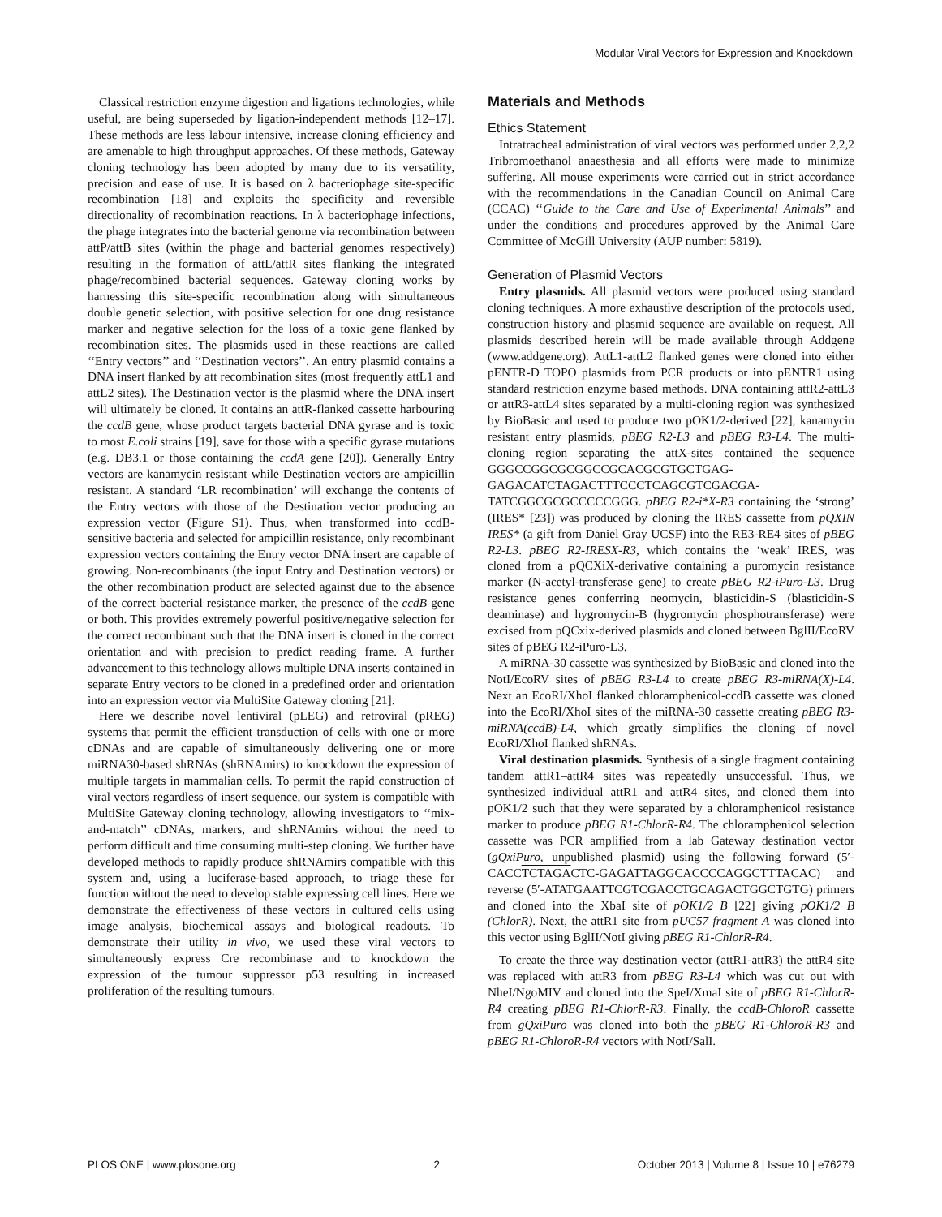Modular Viral Vectors for Expression and Knockdown
Classical restriction enzyme digestion and ligations technologies, while useful, are being superseded by ligation-independent methods [12–17]. These methods are less labour intensive, increase cloning efficiency and are amenable to high throughput approaches. Of these methods, Gateway cloning technology has been adopted by many due to its versatility, precision and ease of use. It is based on λ bacteriophage site-specific recombination [18] and exploits the specificity and reversible directionality of recombination reactions. In λ bacteriophage infections, the phage integrates into the bacterial genome via recombination between attP/attB sites (within the phage and bacterial genomes respectively) resulting in the formation of attL/attR sites flanking the integrated phage/recombined bacterial sequences. Gateway cloning works by harnessing this site-specific recombination along with simultaneous double genetic selection, with positive selection for one drug resistance marker and negative selection for the loss of a toxic gene flanked by recombination sites. The plasmids used in these reactions are called ‘‘Entry vectors’’ and ‘‘Destination vectors’’. An entry plasmid contains a DNA insert flanked by att recombination sites (most frequently attL1 and attL2 sites). The Destination vector is the plasmid where the DNA insert will ultimately be cloned. It contains an attR-flanked cassette harbouring the ccdB gene, whose product targets bacterial DNA gyrase and is toxic to most E.coli strains [19], save for those with a specific gyrase mutations (e.g. DB3.1 or those containing the ccdA gene [20]). Generally Entry vectors are kanamycin resistant while Destination vectors are ampicillin resistant. A standard ‘LR recombination’ will exchange the contents of the Entry vectors with those of the Destination vector producing an expression vector (Figure S1). Thus, when transformed into ccdB-sensitive bacteria and selected for ampicillin resistance, only recombinant expression vectors containing the Entry vector DNA insert are capable of growing. Non-recombinants (the input Entry and Destination vectors) or the other recombination product are selected against due to the absence of the correct bacterial resistance marker, the presence of the ccdB gene or both. This provides extremely powerful positive/negative selection for the correct recombinant such that the DNA insert is cloned in the correct orientation and with precision to predict reading frame. A further advancement to this technology allows multiple DNA inserts contained in separate Entry vectors to be cloned in a predefined order and orientation into an expression vector via MultiSite Gateway cloning [21].
Here we describe novel lentiviral (pLEG) and retroviral (pREG) systems that permit the efficient transduction of cells with one or more cDNAs and are capable of simultaneously delivering one or more miRNA30-based shRNAs (shRNAmirs) to knockdown the expression of multiple targets in mammalian cells. To permit the rapid construction of viral vectors regardless of insert sequence, our system is compatible with MultiSite Gateway cloning technology, allowing investigators to ‘‘mix-and-match’’ cDNAs, markers, and shRNAmirs without the need to perform difficult and time consuming multi-step cloning. We further have developed methods to rapidly produce shRNAmirs compatible with this system and, using a luciferase-based approach, to triage these for function without the need to develop stable expressing cell lines. Here we demonstrate the effectiveness of these vectors in cultured cells using image analysis, biochemical assays and biological readouts. To demonstrate their utility in vivo, we used these viral vectors to simultaneously express Cre recombinase and to knockdown the expression of the tumour suppressor p53 resulting in increased proliferation of the resulting tumours.
Materials and Methods
Ethics Statement
Intratracheal administration of viral vectors was performed under 2,2,2 Tribromoethanol anaesthesia and all efforts were made to minimize suffering. All mouse experiments were carried out in strict accordance with the recommendations in the Canadian Council on Animal Care (CCAC) ‘‘Guide to the Care and Use of Experimental Animals’’ and under the conditions and procedures approved by the Animal Care Committee of McGill University (AUP number: 5819).
Generation of Plasmid Vectors
Entry plasmids. All plasmid vectors were produced using standard cloning techniques. A more exhaustive description of the protocols used, construction history and plasmid sequence are available on request. All plasmids described herein will be made available through Addgene (www.addgene.org). AttL1-attL2 flanked genes were cloned into either pENTR-D TOPO plasmids from PCR products or into pENTR1 using standard restriction enzyme based methods. DNA containing attR2-attL3 or attR3-attL4 sites separated by a multi-cloning region was synthesized by BioBasic and used to produce two pOK1/2-derived [22], kanamycin resistant entry plasmids, pBEG R2-L3 and pBEG R3-L4. The multi-cloning region separating the attX-sites contained the sequence GGGCCGGCGCGGCCGCACGCGTGCTGAG-GAGACATCTAGACTTTCCCTCAGCGTCGACGA-TATCGGCGCGCCCCCGGG. pBEG R2-i*X-R3 containing the ‘strong’ (IRES* [23]) was produced by cloning the IRES cassette from pQXIN IRES* (a gift from Daniel Gray UCSF) into the RE3-RE4 sites of pBEG R2-L3. pBEG R2-IRESX-R3, which contains the ‘weak’ IRES, was cloned from a pQCXiX-derivative containing a puromycin resistance marker (N-acetyl-transferase gene) to create pBEG R2-iPuro-L3. Drug resistance genes conferring neomycin, blasticidin-S (blasticidin-S deaminase) and hygromycin-B (hygromycin phosphotransferase) were excised from pQCxix-derived plasmids and cloned between BglII/EcoRV sites of pBEG R2-iPuro-L3.
A miRNA-30 cassette was synthesized by BioBasic and cloned into the NotI/EcoRV sites of pBEG R3-L4 to create pBEG R3-miRNA(X)-L4. Next an EcoRI/XhoI flanked chloramphenicol-ccdB cassette was cloned into the EcoRI/XhoI sites of the miRNA-30 cassette creating pBEG R3-miRNA(ccdB)-L4, which greatly simplifies the cloning of novel EcoRI/XhoI flanked shRNAs.
Viral destination plasmids. Synthesis of a single fragment containing tandem attR1–attR4 sites was repeatedly unsuccessful. Thus, we synthesized individual attR1 and attR4 sites, and cloned them into pOK1/2 such that they were separated by a chloramphenicol resistance marker to produce pBEG R1-ChlorR-R4. The chloramphenicol selection cassette was PCR amplified from a lab Gateway destination vector (gQxiPuro, unpublished plasmid) using the following forward (5′-CACCTCTAGACTC-GAGATTAGGCACCCCAGGCTTTACAC) and reverse (5′-ATATGAATTCGTCGACCTGCAGACTGGCTGTG) primers and cloned into the XbaI site of pOK1/2 B [22] giving pOK1/2 B (ChlorR). Next, the attR1 site from pUC57 fragment A was cloned into this vector using BglII/NotI giving pBEG R1-ChlorR-R4.
To create the three way destination vector (attR1-attR3) the attR4 site was replaced with attR3 from pBEG R3-L4 which was cut out with NheI/NgoMIV and cloned into the SpeI/XmaI site of pBEG R1-ChlorR-R4 creating pBEG R1-ChlorR-R3. Finally, the ccdB-ChloroR cassette from gQxiPuro was cloned into both the pBEG R1-ChloroR-R3 and pBEG R1-ChloroR-R4 vectors with NotI/SalI.
PLOS ONE | www.plosone.org 2 October 2013 | Volume 8 | Issue 10 | e76279